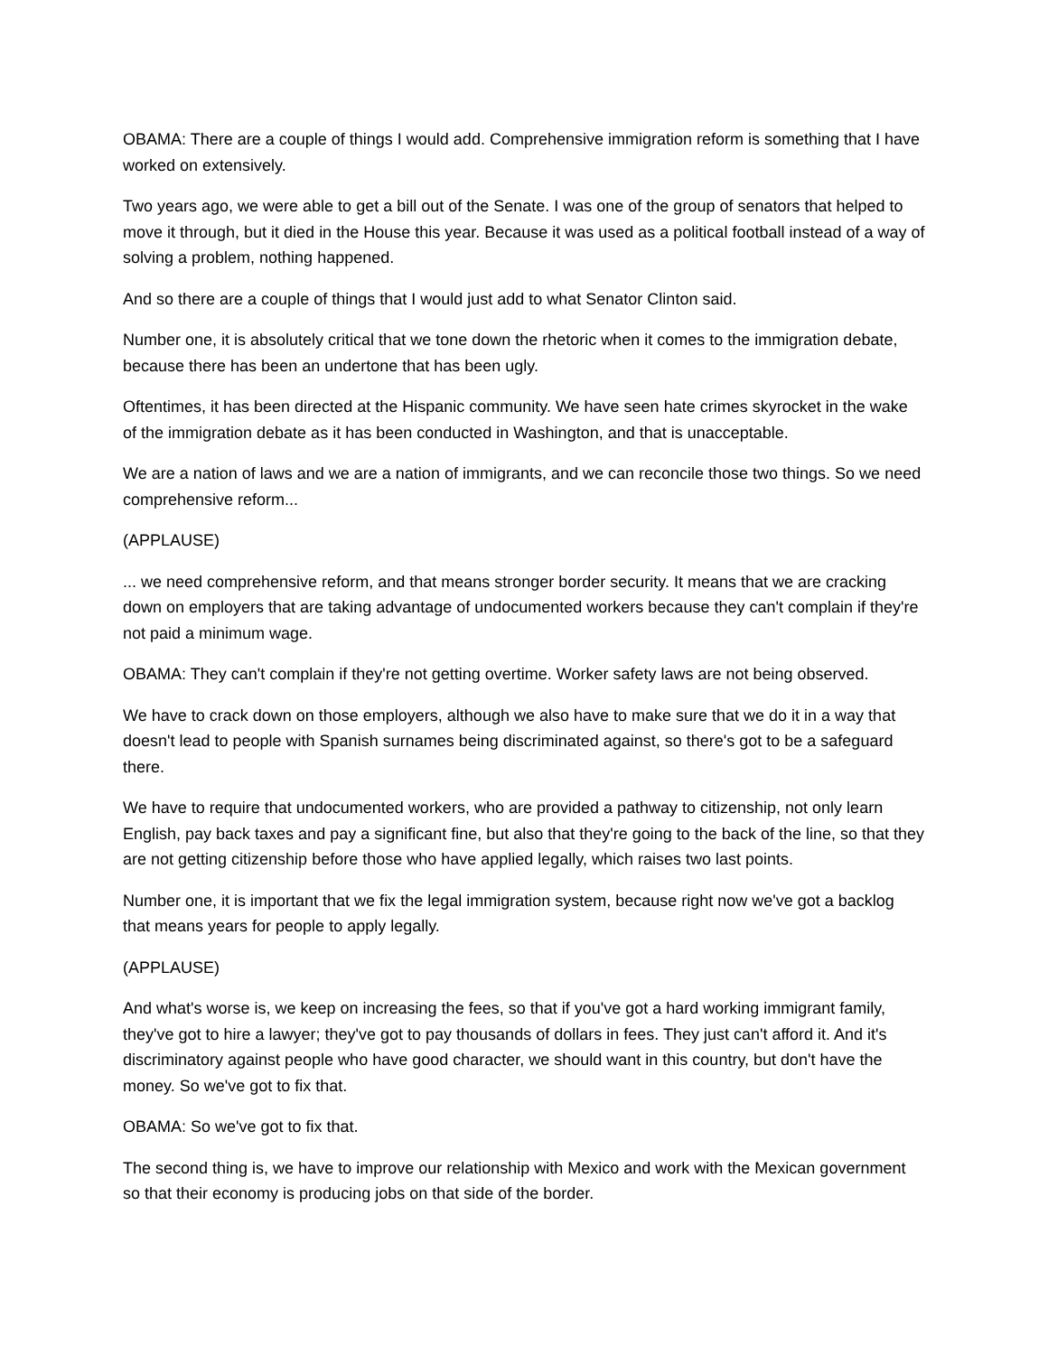OBAMA: There are a couple of things I would add. Comprehensive immigration reform is something that I have worked on extensively.
Two years ago, we were able to get a bill out of the Senate. I was one of the group of senators that helped to move it through, but it died in the House this year. Because it was used as a political football instead of a way of solving a problem, nothing happened.
And so there are a couple of things that I would just add to what Senator Clinton said.
Number one, it is absolutely critical that we tone down the rhetoric when it comes to the immigration debate, because there has been an undertone that has been ugly.
Oftentimes, it has been directed at the Hispanic community. We have seen hate crimes skyrocket in the wake of the immigration debate as it has been conducted in Washington, and that is unacceptable.
We are a nation of laws and we are a nation of immigrants, and we can reconcile those two things. So we need comprehensive reform...
(APPLAUSE)
... we need comprehensive reform, and that means stronger border security. It means that we are cracking down on employers that are taking advantage of undocumented workers because they can't complain if they're not paid a minimum wage.
OBAMA: They can't complain if they're not getting overtime. Worker safety laws are not being observed.
We have to crack down on those employers, although we also have to make sure that we do it in a way that doesn't lead to people with Spanish surnames being discriminated against, so there's got to be a safeguard there.
We have to require that undocumented workers, who are provided a pathway to citizenship, not only learn English, pay back taxes and pay a significant fine, but also that they're going to the back of the line, so that they are not getting citizenship before those who have applied legally, which raises two last points.
Number one, it is important that we fix the legal immigration system, because right now we've got a backlog that means years for people to apply legally.
(APPLAUSE)
And what's worse is, we keep on increasing the fees, so that if you've got a hard working immigrant family, they've got to hire a lawyer; they've got to pay thousands of dollars in fees. They just can't afford it. And it's discriminatory against people who have good character, we should want in this country, but don't have the money. So we've got to fix that.
OBAMA: So we've got to fix that.
The second thing is, we have to improve our relationship with Mexico and work with the Mexican government so that their economy is producing jobs on that side of the border.